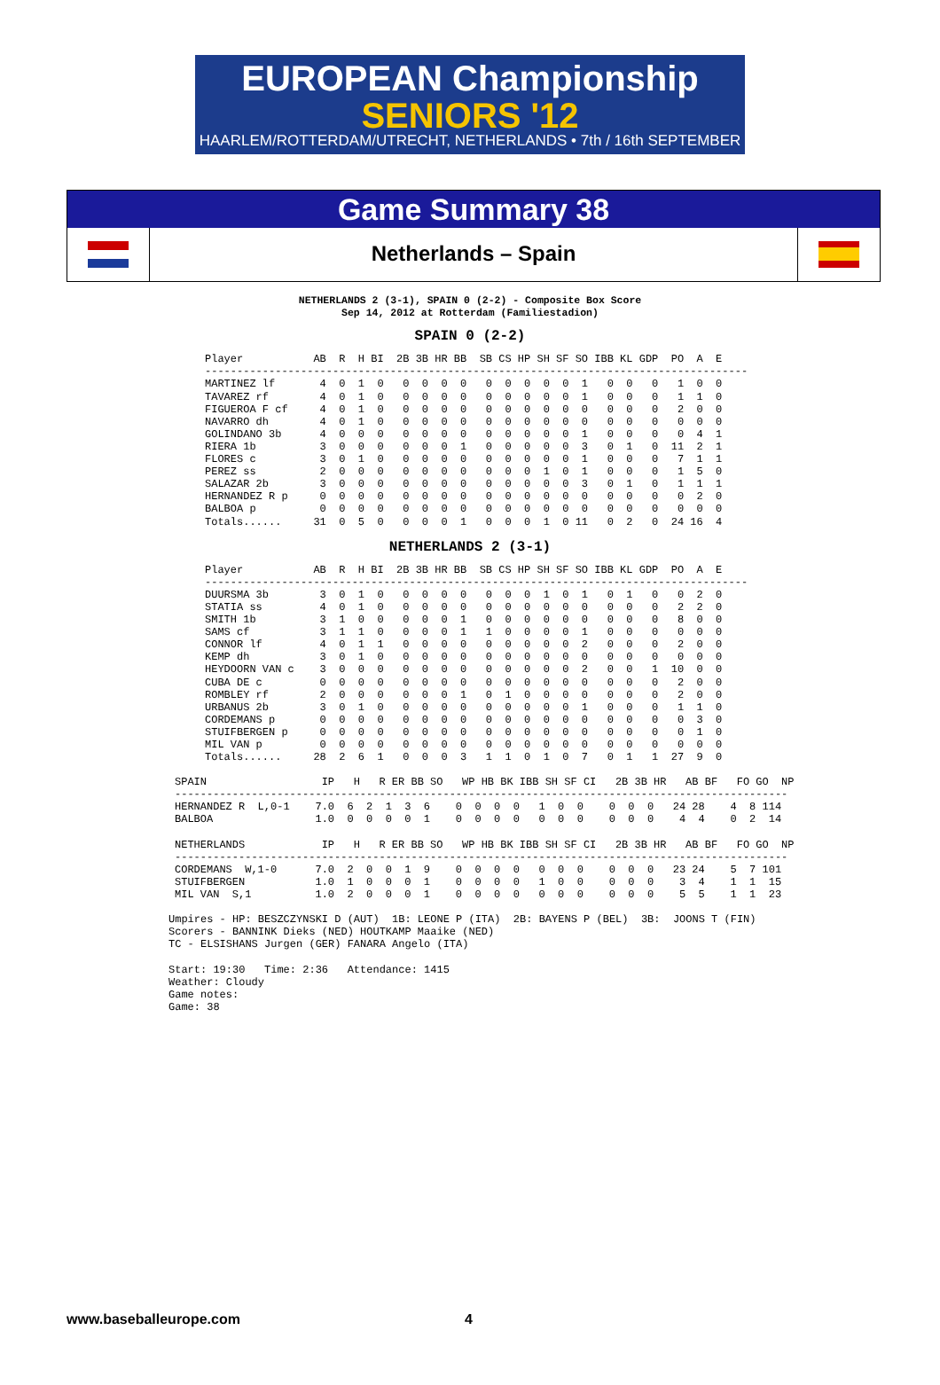EUROPEAN Championship
SENIORS '12
HAARLEM/ROTTERDAM/UTRECHT, NETHERLANDS • 7th / 16th SEPTEMBER
Game Summary 38
Netherlands – Spain
NETHERLANDS 2 (3-1), SPAIN 0 (2-2) - Composite Box Score
Sep 14, 2012 at Rotterdam (Familiestadion)
SPAIN 0 (2-2)
Player           AB  R  H BI  2B 3B HR BB  SB CS HP SH SF SO IBB KL GDP  PO  A  E
-------------------------------------------------------------------------------------
MARTINEZ lf       4  0  1  0   0  0  0  0   0  0  0  0  0  1   0  0   0   1  0  0
TAVAREZ rf        4  0  1  0   0  0  0  0   0  0  0  0  0  1   0  0   0   1  1  0
FIGUEROA F cf     4  0  1  0   0  0  0  0   0  0  0  0  0  0   0  0   0   2  0  0
NAVARRO dh        4  0  1  0   0  0  0  0   0  0  0  0  0  0   0  0   0   0  0  0
GOLINDANO 3b      4  0  0  0   0  0  0  0   0  0  0  0  0  1   0  0   0   0  4  1
RIERA 1b          3  0  0  0   0  0  0  1   0  0  0  0  0  3   0  1   0  11  2  1
FLORES c          3  0  1  0   0  0  0  0   0  0  0  0  0  1   0  0   0   7  1  1
PEREZ ss          2  0  0  0   0  0  0  0   0  0  0  1  0  1   0  0   0   1  5  0
SALAZAR 2b        3  0  0  0   0  0  0  0   0  0  0  0  0  3   0  1   0   1  1  1
HERNANDEZ R p     0  0  0  0   0  0  0  0   0  0  0  0  0  0   0  0   0   0  2  0
BALBOA p          0  0  0  0   0  0  0  0   0  0  0  0  0  0   0  0   0   0  0  0
Totals......     31  0  5  0   0  0  0  1   0  0  0  1  0 11   0  2   0  24 16  4
NETHERLANDS 2 (3-1)
Player           AB  R  H BI  2B 3B HR BB  SB CS HP SH SF SO IBB KL GDP  PO  A  E
-------------------------------------------------------------------------------------
DUURSMA 3b        3  0  1  0   0  0  0  0   0  0  0  1  0  1   0  1   0   0  2  0
STATIA ss         4  0  1  0   0  0  0  0   0  0  0  0  0  0   0  0   0   2  2  0
SMITH 1b          3  1  0  0   0  0  0  1   0  0  0  0  0  0   0  0   0   8  0  0
SAMS cf           3  1  1  0   0  0  0  1   1  0  0  0  0  1   0  0   0   0  0  0
CONNOR lf         4  0  1  1   0  0  0  0   0  0  0  0  0  2   0  0   0   2  0  0
KEMP dh           3  0  1  0   0  0  0  0   0  0  0  0  0  0   0  0   0   0  0  0
HEYDOORN VAN c    3  0  0  0   0  0  0  0   0  0  0  0  0  2   0  0   1  10  0  0
CUBA DE c         0  0  0  0   0  0  0  0   0  0  0  0  0  0   0  0   0   2  0  0
ROMBLEY rf        2  0  0  0   0  0  0  1   0  1  0  0  0  0   0  0   0   2  0  0
URBANUS 2b        3  0  1  0   0  0  0  0   0  0  0  0  0  1   0  0   0   1  1  0
CORDEMANS p       0  0  0  0   0  0  0  0   0  0  0  0  0  0   0  0   0   0  3  0
STUIFBERGEN p     0  0  0  0   0  0  0  0   0  0  0  0  0  0   0  0   0   0  1  0
MIL VAN p         0  0  0  0   0  0  0  0   0  0  0  0  0  0   0  0   0   0  0  0
Totals......     28  2  6  1   0  0  0  3   1  1  0  1  0  7   0  1   1  27  9  0
SPAIN                  IP   H   R ER BB SO   WP HB BK IBB SH SF CI   2B 3B HR   AB BF   FO GO  NP
------------------------------------------------------------------------------------------------
HERNANDEZ R  L,0-1    7.0  6  2  1  3  6    0  0  0  0   1  0  0    0  0  0   24 28    4  8 114
BALBOA                1.0  0  0  0  0  1    0  0  0  0   0  0  0    0  0  0    4  4    0  2  14

NETHERLANDS            IP   H   R ER BB SO   WP HB BK IBB SH SF CI   2B 3B HR   AB BF   FO GO  NP
------------------------------------------------------------------------------------------------
CORDEMANS  W,1-0      7.0  2  0  0  1  9    0  0  0  0   0  0  0    0  0  0   23 24    5  7 101
STUIFBERGEN           1.0  1  0  0  0  1    0  0  0  0   1  0  0    0  0  0    3  4    1  1  15
MIL VAN  S,1          1.0  2  0  0  0  1    0  0  0  0   0  0  0    0  0  0    5  5    1  1  23
Umpires - HP: BESZCZYNSKI D (AUT)  1B: LEONE P (ITA)  2B: BAYENS P (BEL)  3B:  JOONS T (FIN)
Scorers - BANNINK Dieks (NED) HOUTKAMP Maaike (NED)
TC - ELSISHANS Jurgen (GER) FANARA Angelo (ITA)

Start: 19:30   Time: 2:36   Attendance: 1415
Weather: Cloudy
Game notes:
Game: 38
www.baseballeurope.com 4